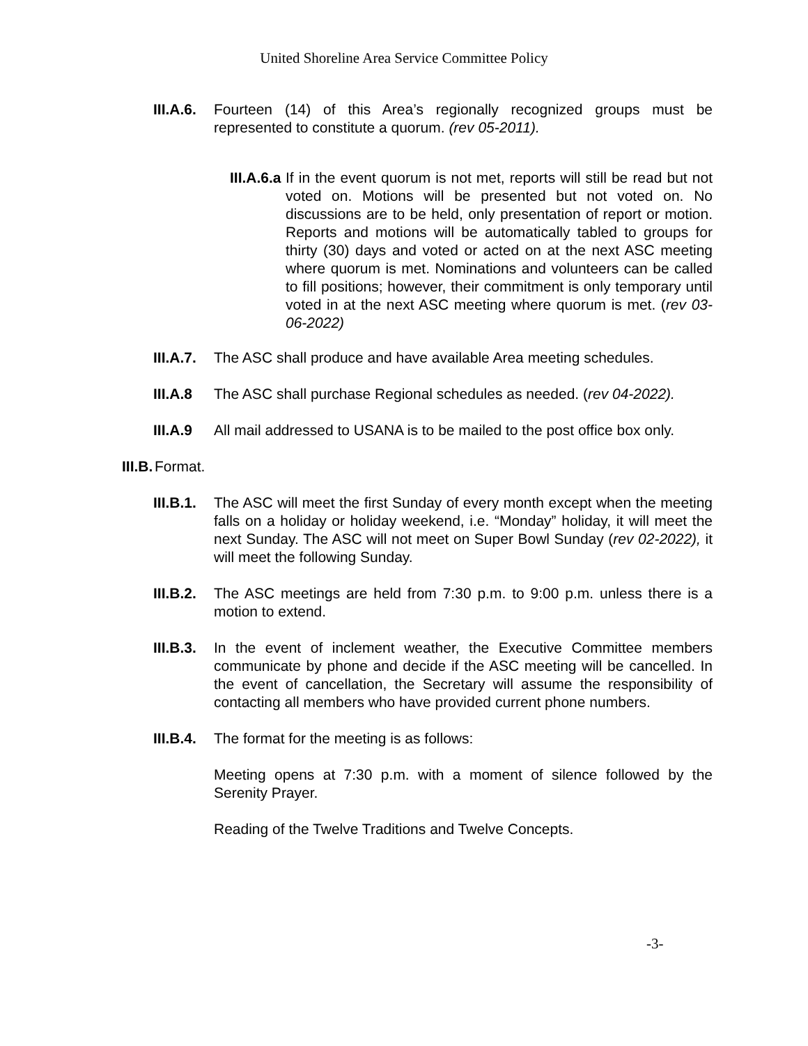United Shoreline Area Service Committee Policy
III.A.6. Fourteen (14) of this Area’s regionally recognized groups must be represented to constitute a quorum. (rev 05-2011).
III.A.6.a If in the event quorum is not met, reports will still be read but not voted on. Motions will be presented but not voted on. No discussions are to be held, only presentation of report or motion. Reports and motions will be automatically tabled to groups for thirty (30) days and voted or acted on at the next ASC meeting where quorum is met. Nominations and volunteers can be called to fill positions; however, their commitment is only temporary until voted in at the next ASC meeting where quorum is met. (rev 03-06-2022)
III.A.7. The ASC shall produce and have available Area meeting schedules.
III.A.8 The ASC shall purchase Regional schedules as needed. (rev 04-2022).
III.A.9 All mail addressed to USANA is to be mailed to the post office box only.
III.B. Format.
III.B.1. The ASC will meet the first Sunday of every month except when the meeting falls on a holiday or holiday weekend, i.e. “Monday” holiday, it will meet the next Sunday. The ASC will not meet on Super Bowl Sunday (rev 02-2022), it will meet the following Sunday.
III.B.2. The ASC meetings are held from 7:30 p.m. to 9:00 p.m. unless there is a motion to extend.
III.B.3. In the event of inclement weather, the Executive Committee members communicate by phone and decide if the ASC meeting will be cancelled. In the event of cancellation, the Secretary will assume the responsibility of contacting all members who have provided current phone numbers.
III.B.4. The format for the meeting is as follows:
Meeting opens at 7:30 p.m. with a moment of silence followed by the Serenity Prayer.
Reading of the Twelve Traditions and Twelve Concepts.
-3-